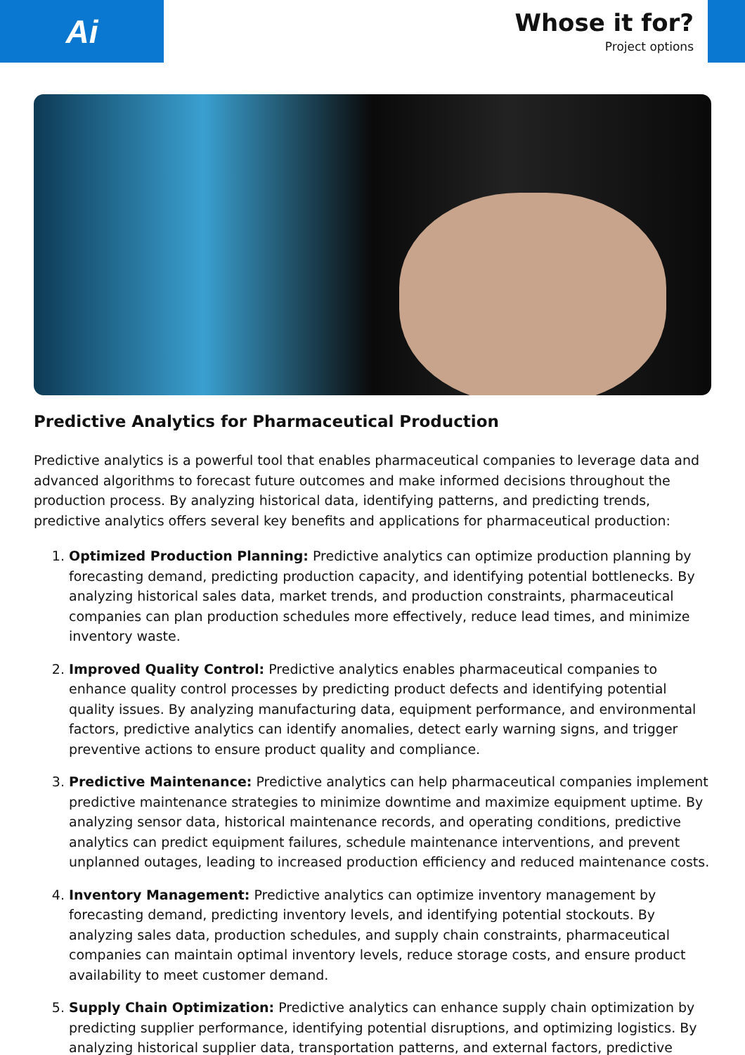Ai
Whose it for?
Project options
Predictive Analytics for Pharmaceutical Production
Predictive analytics is a powerful tool that enables pharmaceutical companies to leverage data and advanced algorithms to forecast future outcomes and make informed decisions throughout the production process. By analyzing historical data, identifying patterns, and predicting trends, predictive analytics offers several key benefits and applications for pharmaceutical production:
1. Optimized Production Planning: Predictive analytics can optimize production planning by forecasting demand, predicting production capacity, and identifying potential bottlenecks. By analyzing historical sales data, market trends, and production constraints, pharmaceutical companies can plan production schedules more effectively, reduce lead times, and minimize inventory waste.
2. Improved Quality Control: Predictive analytics enables pharmaceutical companies to enhance quality control processes by predicting product defects and identifying potential quality issues. By analyzing manufacturing data, equipment performance, and environmental factors, predictive analytics can identify anomalies, detect early warning signs, and trigger preventive actions to ensure product quality and compliance.
3. Predictive Maintenance: Predictive analytics can help pharmaceutical companies implement predictive maintenance strategies to minimize downtime and maximize equipment uptime. By analyzing sensor data, historical maintenance records, and operating conditions, predictive analytics can predict equipment failures, schedule maintenance interventions, and prevent unplanned outages, leading to increased production efficiency and reduced maintenance costs.
4. Inventory Management: Predictive analytics can optimize inventory management by forecasting demand, predicting inventory levels, and identifying potential stockouts. By analyzing sales data, production schedules, and supply chain constraints, pharmaceutical companies can maintain optimal inventory levels, reduce storage costs, and ensure product availability to meet customer demand.
5. Supply Chain Optimization: Predictive analytics can enhance supply chain optimization by predicting supplier performance, identifying potential disruptions, and optimizing logistics. By analyzing historical supplier data, transportation patterns, and external factors, predictive